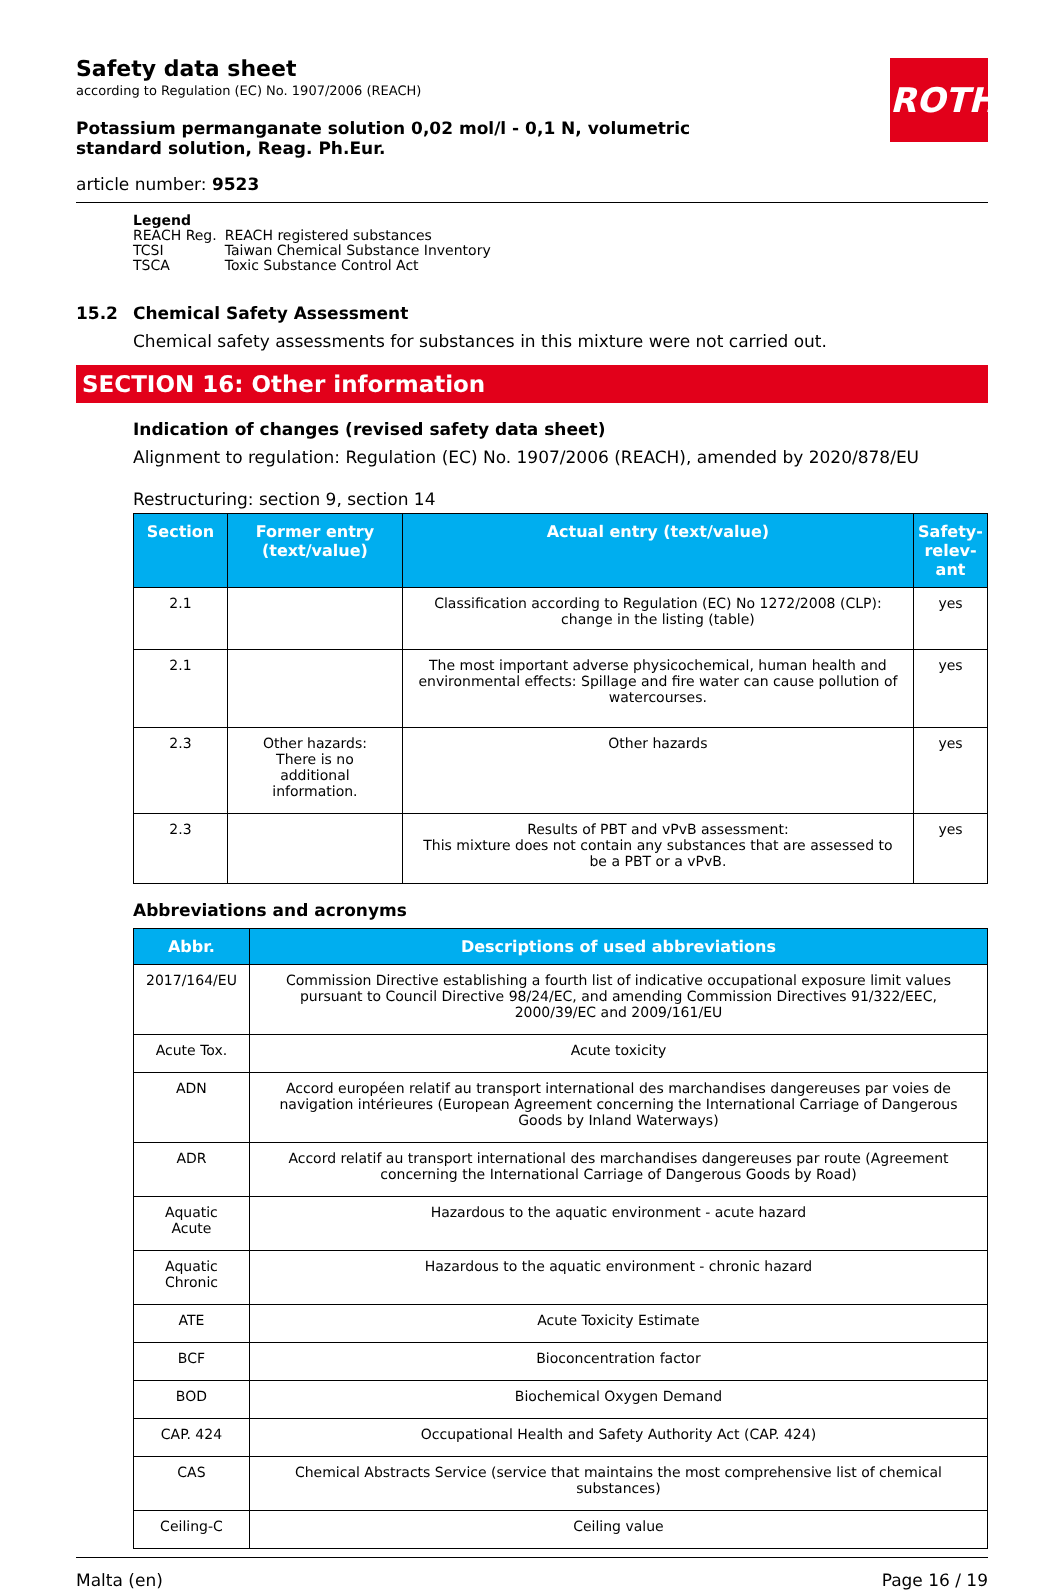ROTH
Safety data sheet
according to Regulation (EC) No. 1907/2006 (REACH)
Potassium permanganate solution 0,02 mol/l - 0,1 N, volumetric standard solution, Reag. Ph.Eur.
article number: 9523
Legend
| REACH Reg. | REACH registered substances |
| TCSI | Taiwan Chemical Substance Inventory |
| TSCA | Toxic Substance Control Act |
15.2 Chemical Safety Assessment
Chemical safety assessments for substances in this mixture were not carried out.
SECTION 16: Other information
Indication of changes (revised safety data sheet)
Alignment to regulation: Regulation (EC) No. 1907/2006 (REACH), amended by 2020/878/EU
Restructuring: section 9, section 14
| Section | Former entry (text/value) | Actual entry (text/value) | Safety-relev-ant |
| --- | --- | --- | --- |
| 2.1 | | Classification according to Regulation (EC) No 1272/2008 (CLP): change in the listing (table) | yes |
| 2.1 | | The most important adverse physicochemical, human health and environmental effects: Spillage and fire water can cause pollution of watercourses. | yes |
| 2.3 | Other hazards: There is no additional information. | Other hazards | yes |
| 2.3 | | Results of PBT and vPvB assessment: This mixture does not contain any substances that are assessed to be a PBT or a vPvB. | yes |
Abbreviations and acronyms
| Abbr. | Descriptions of used abbreviations |
| --- | --- |
| 2017/164/EU | Commission Directive establishing a fourth list of indicative occupational exposure limit values pursuant to Council Directive 98/24/EC, and amending Commission Directives 91/322/EEC, 2000/39/EC and 2009/161/EU |
| Acute Tox. | Acute toxicity |
| ADN | Accord européen relatif au transport international des marchandises dangereuses par voies de navigation intérieures (European Agreement concerning the International Carriage of Dangerous Goods by Inland Waterways) |
| ADR | Accord relatif au transport international des marchandises dangereuses par route (Agreement concerning the International Carriage of Dangerous Goods by Road) |
| Aquatic Acute | Hazardous to the aquatic environment - acute hazard |
| Aquatic Chronic | Hazardous to the aquatic environment - chronic hazard |
| ATE | Acute Toxicity Estimate |
| BCF | Bioconcentration factor |
| BOD | Biochemical Oxygen Demand |
| CAP. 424 | Occupational Health and Safety Authority Act (CAP. 424) |
| CAS | Chemical Abstracts Service (service that maintains the most comprehensive list of chemical substances) |
| Ceiling-C | Ceiling value |
Malta (en) Page 16 / 19